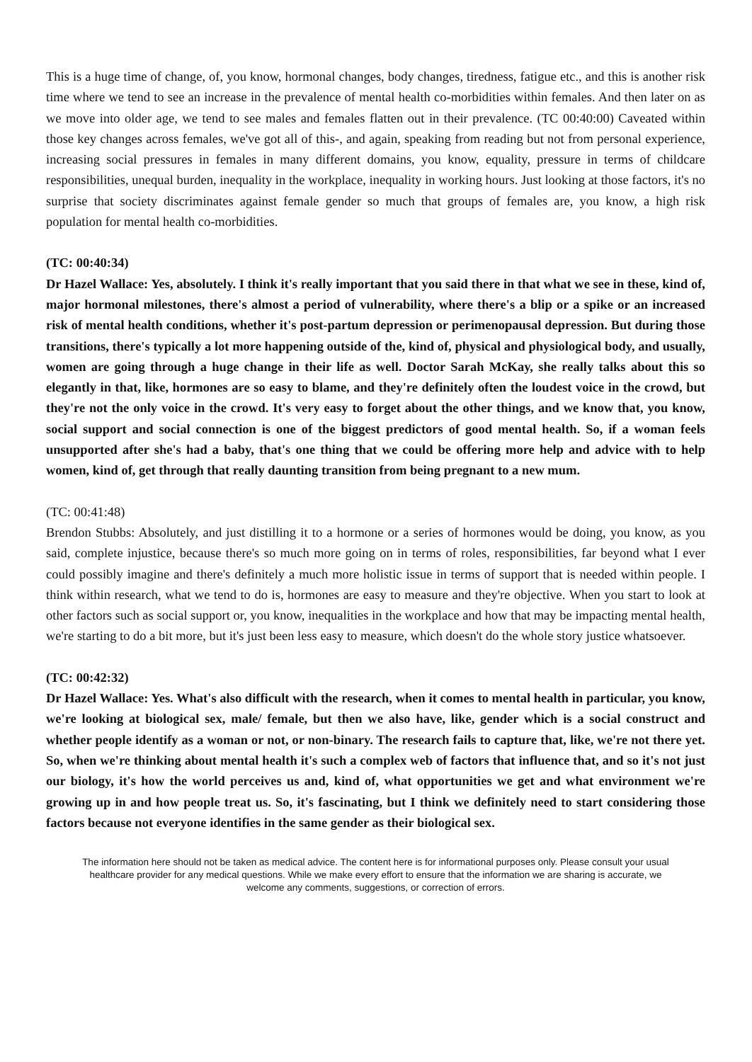This is a huge time of change, of, you know, hormonal changes, body changes, tiredness, fatigue etc., and this is another risk time where we tend to see an increase in the prevalence of mental health co-morbidities within females. And then later on as we move into older age, we tend to see males and females flatten out in their prevalence. (TC 00:40:00) Caveated within those key changes across females, we've got all of this-, and again, speaking from reading but not from personal experience, increasing social pressures in females in many different domains, you know, equality, pressure in terms of childcare responsibilities, unequal burden, inequality in the workplace, inequality in working hours. Just looking at those factors, it's no surprise that society discriminates against female gender so much that groups of females are, you know, a high risk population for mental health co-morbidities.
(TC: 00:40:34)
Dr Hazel Wallace: Yes, absolutely. I think it's really important that you said there in that what we see in these, kind of, major hormonal milestones, there's almost a period of vulnerability, where there's a blip or a spike or an increased risk of mental health conditions, whether it's post-partum depression or perimenopausal depression. But during those transitions, there's typically a lot more happening outside of the, kind of, physical and physiological body, and usually, women are going through a huge change in their life as well. Doctor Sarah McKay, she really talks about this so elegantly in that, like, hormones are so easy to blame, and they're definitely often the loudest voice in the crowd, but they're not the only voice in the crowd. It's very easy to forget about the other things, and we know that, you know, social support and social connection is one of the biggest predictors of good mental health. So, if a woman feels unsupported after she's had a baby, that's one thing that we could be offering more help and advice with to help women, kind of, get through that really daunting transition from being pregnant to a new mum.
(TC: 00:41:48)
Brendon Stubbs: Absolutely, and just distilling it to a hormone or a series of hormones would be doing, you know, as you said, complete injustice, because there's so much more going on in terms of roles, responsibilities, far beyond what I ever could possibly imagine and there's definitely a much more holistic issue in terms of support that is needed within people. I think within research, what we tend to do is, hormones are easy to measure and they're objective. When you start to look at other factors such as social support or, you know, inequalities in the workplace and how that may be impacting mental health, we're starting to do a bit more, but it's just been less easy to measure, which doesn't do the whole story justice whatsoever.
(TC: 00:42:32)
Dr Hazel Wallace: Yes. What's also difficult with the research, when it comes to mental health in particular, you know, we're looking at biological sex, male/ female, but then we also have, like, gender which is a social construct and whether people identify as a woman or not, or non-binary. The research fails to capture that, like, we're not there yet. So, when we're thinking about mental health it's such a complex web of factors that influence that, and so it's not just our biology, it's how the world perceives us and, kind of, what opportunities we get and what environment we're growing up in and how people treat us. So, it's fascinating, but I think we definitely need to start considering those factors because not everyone identifies in the same gender as their biological sex.
The information here should not be taken as medical advice. The content here is for informational purposes only. Please consult your usual healthcare provider for any medical questions. While we make every effort to ensure that the information we are sharing is accurate, we welcome any comments, suggestions, or correction of errors.